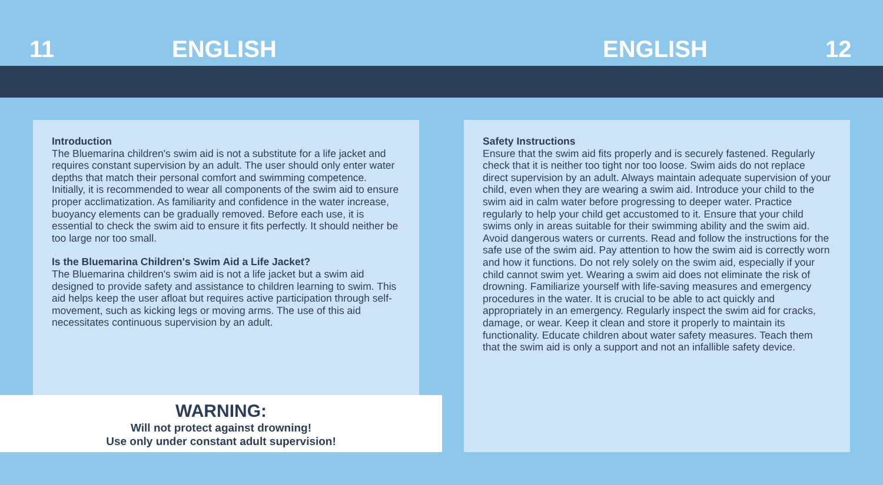11 ENGLISH ENGLISH 12
Introduction
The Bluemarina children's swim aid is not a substitute for a life jacket and requires constant supervision by an adult. The user should only enter water depths that match their personal comfort and swimming competence. Initially, it is recommended to wear all components of the swim aid to ensure proper acclimatization. As familiarity and confidence in the water increase, buoyancy elements can be gradually removed. Before each use, it is essential to check the swim aid to ensure it fits perfectly. It should neither be too large nor too small.
Is the Bluemarina Children's Swim Aid a Life Jacket?
The Bluemarina children's swim aid is not a life jacket but a swim aid designed to provide safety and assistance to children learning to swim. This aid helps keep the user afloat but requires active participation through self-movement, such as kicking legs or moving arms. The use of this aid necessitates continuous supervision by an adult.
Safety Instructions
Ensure that the swim aid fits properly and is securely fastened. Regularly check that it is neither too tight nor too loose. Swim aids do not replace direct supervision by an adult. Always maintain adequate supervision of your child, even when they are wearing a swim aid. Introduce your child to the swim aid in calm water before progressing to deeper water. Practice regularly to help your child get accustomed to it. Ensure that your child swims only in areas suitable for their swimming ability and the swim aid. Avoid dangerous waters or currents. Read and follow the instructions for the safe use of the swim aid. Pay attention to how the swim aid is correctly worn and how it functions. Do not rely solely on the swim aid, especially if your child cannot swim yet. Wearing a swim aid does not eliminate the risk of drowning. Familiarize yourself with life-saving measures and emergency procedures in the water. It is crucial to be able to act quickly and appropriately in an emergency. Regularly inspect the swim aid for cracks, damage, or wear. Keep it clean and store it properly to maintain its functionality. Educate children about water safety measures. Teach them that the swim aid is only a support and not an infallible safety device.
WARNING:
Will not protect against drowning!
Use only under constant adult supervision!